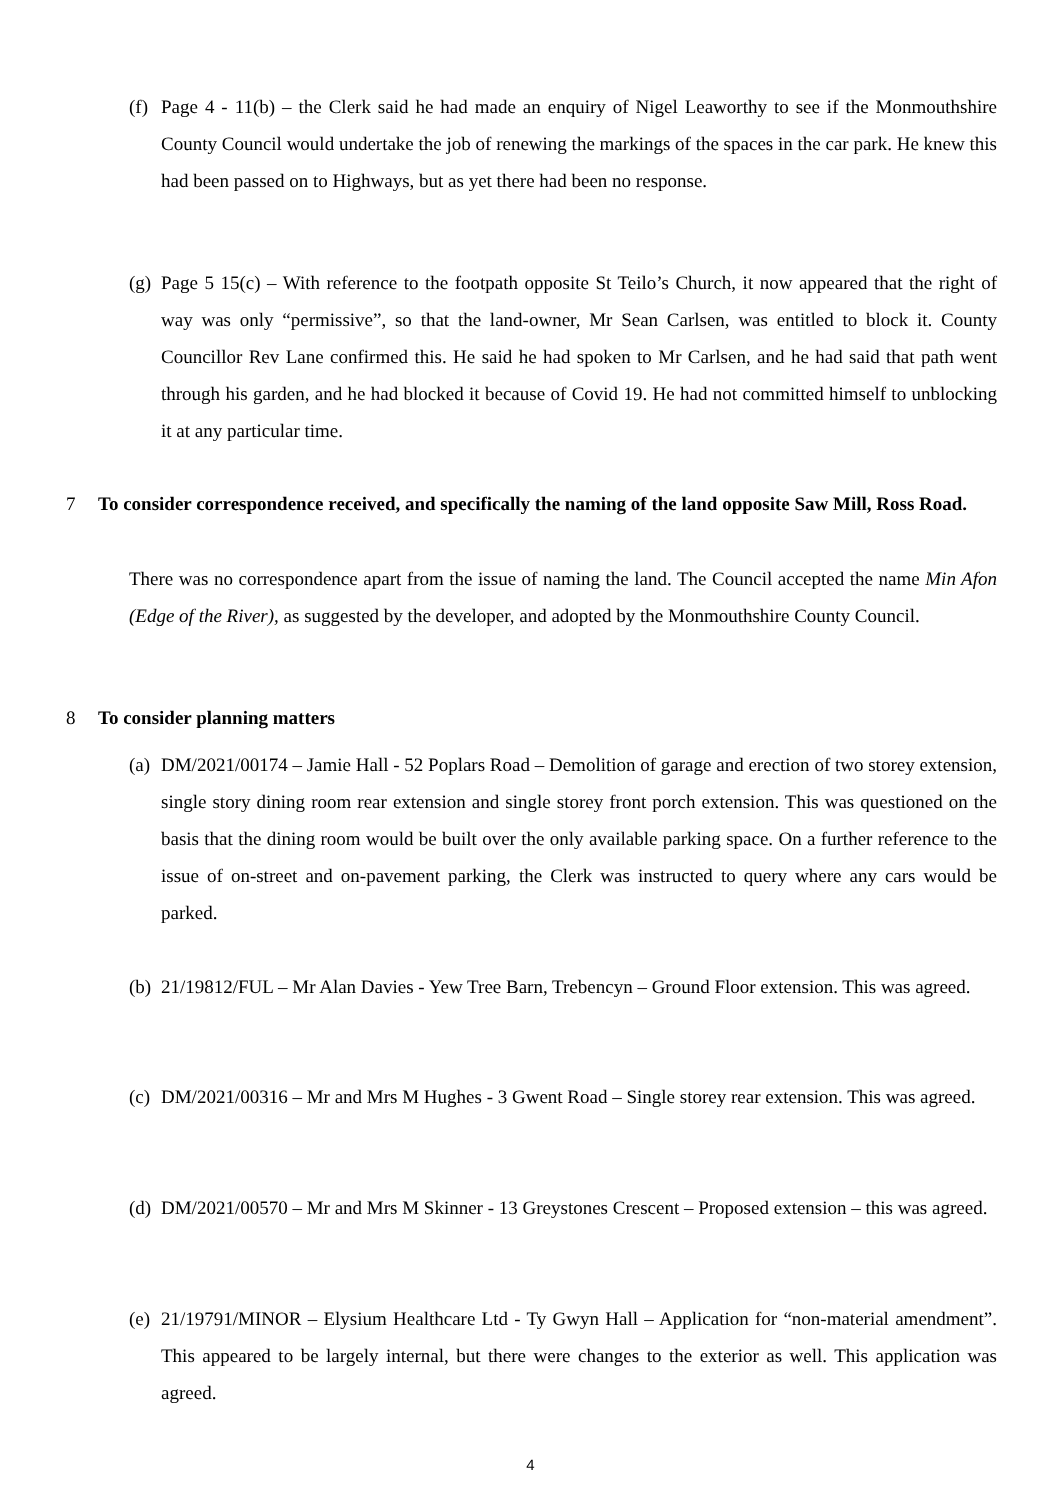(f) Page 4 - 11(b) – the Clerk said he had made an enquiry of Nigel Leaworthy to see if the Monmouthshire County Council would undertake the job of renewing the markings of the spaces in the car park. He knew this had been passed on to Highways, but as yet there had been no response.
(g) Page 5 15(c) – With reference to the footpath opposite St Teilo’s Church, it now appeared that the right of way was only “permissive”, so that the land-owner, Mr Sean Carlsen, was entitled to block it. County Councillor Rev Lane confirmed this. He said he had spoken to Mr Carlsen, and he had said that path went through his garden, and he had blocked it because of Covid 19. He had not committed himself to unblocking it at any particular time.
7 To consider correspondence received, and specifically the naming of the land opposite Saw Mill, Ross Road.
There was no correspondence apart from the issue of naming the land. The Council accepted the name Min Afon (Edge of the River), as suggested by the developer, and adopted by the Monmouthshire County Council.
8 To consider planning matters
(a) DM/2021/00174 – Jamie Hall - 52 Poplars Road – Demolition of garage and erection of two storey extension, single story dining room rear extension and single storey front porch extension. This was questioned on the basis that the dining room would be built over the only available parking space. On a further reference to the issue of on-street and on-pavement parking, the Clerk was instructed to query where any cars would be parked.
(b) 21/19812/FUL – Mr Alan Davies - Yew Tree Barn, Trebencyn – Ground Floor extension. This was agreed.
(c) DM/2021/00316 – Mr and Mrs M Hughes - 3 Gwent Road – Single storey rear extension. This was agreed.
(d) DM/2021/00570 – Mr and Mrs M Skinner - 13 Greystones Crescent – Proposed extension – this was agreed.
(e) 21/19791/MINOR – Elysium Healthcare Ltd - Ty Gwyn Hall – Application for “non-material amendment”. This appeared to be largely internal, but there were changes to the exterior as well. This application was agreed.
4